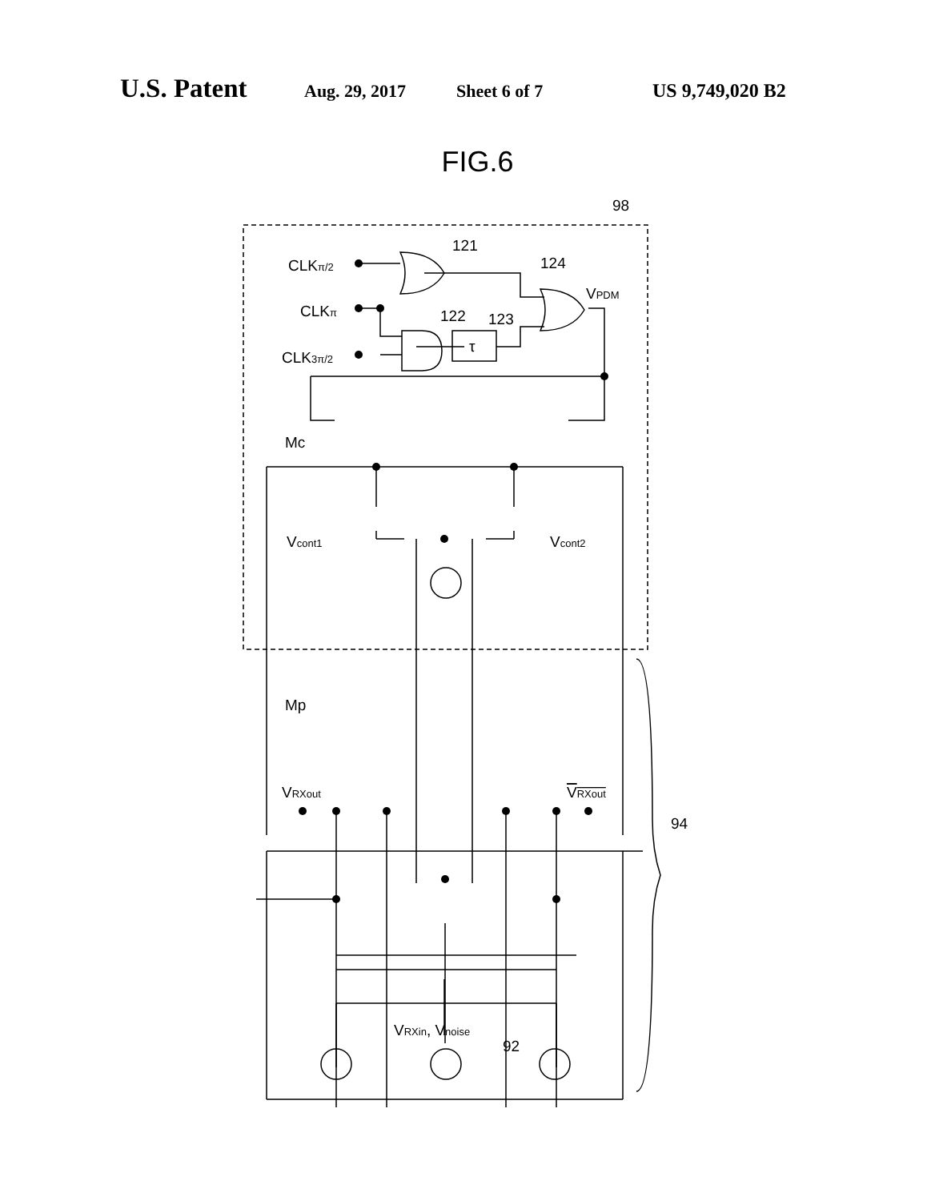U.S. Patent Aug. 29, 2017 Sheet 6 of 7 US 9,749,020 B2
FIG.6
98
121
124
VPDM
CLKπ/2
CLKπ
CLK3π/2
122
123
τ
Mc
Vcont1
Vcont2
Mp
VRXout
VRXout
94
VRXin, Vnoise
92
−
+